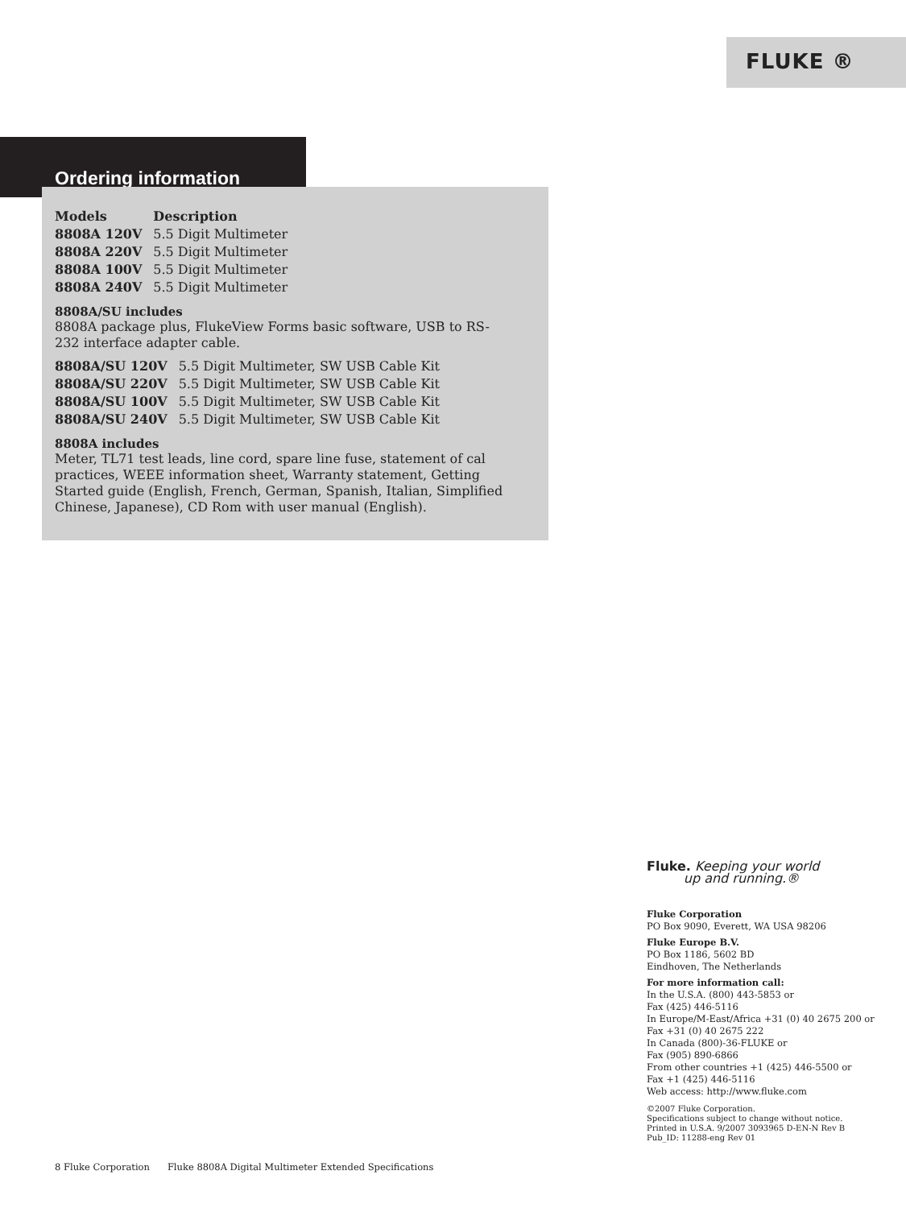FLUKE ®
Ordering information
| Models | Description |
| --- | --- |
| 8808A 120V | 5.5 Digit Multimeter |
| 8808A 220V | 5.5 Digit Multimeter |
| 8808A 100V | 5.5 Digit Multimeter |
| 8808A 240V | 5.5 Digit Multimeter |
8808A/SU includes
8808A package plus, FlukeView Forms basic software, USB to RS-232 interface adapter cable.
| 8808A/SU 120V | 5.5 Digit Multimeter, SW USB Cable Kit |
| 8808A/SU 220V | 5.5 Digit Multimeter, SW USB Cable Kit |
| 8808A/SU 100V | 5.5 Digit Multimeter, SW USB Cable Kit |
| 8808A/SU 240V | 5.5 Digit Multimeter, SW USB Cable Kit |
8808A includes
Meter, TL71 test leads, line cord, spare line fuse, statement of cal practices, WEEE information sheet, Warranty statement, Getting Started guide (English, French, German, Spanish, Italian, Simplified Chinese, Japanese), CD Rom with user manual (English).
Fluke. Keeping your world
up and running.®
Fluke Corporation
PO Box 9090, Everett, WA USA 98206
Fluke Europe B.V.
PO Box 1186, 5602 BD
Eindhoven, The Netherlands
For more information call:
In the U.S.A. (800) 443-5853 or
Fax (425) 446-5116
In Europe/M-East/Africa +31 (0) 40 2675 200 or
Fax +31 (0) 40 2675 222
In Canada (800)-36-FLUKE or
Fax (905) 890-6866
From other countries +1 (425) 446-5500 or
Fax +1 (425) 446-5116
Web access: http://www.fluke.com
©2007 Fluke Corporation.
Specifications subject to change without notice.
Printed in U.S.A. 9/2007 3093965 D-EN-N Rev B
Pub_ID: 11288-eng Rev 01
8 Fluke Corporation Fluke 8808A Digital Multimeter Extended Specifications